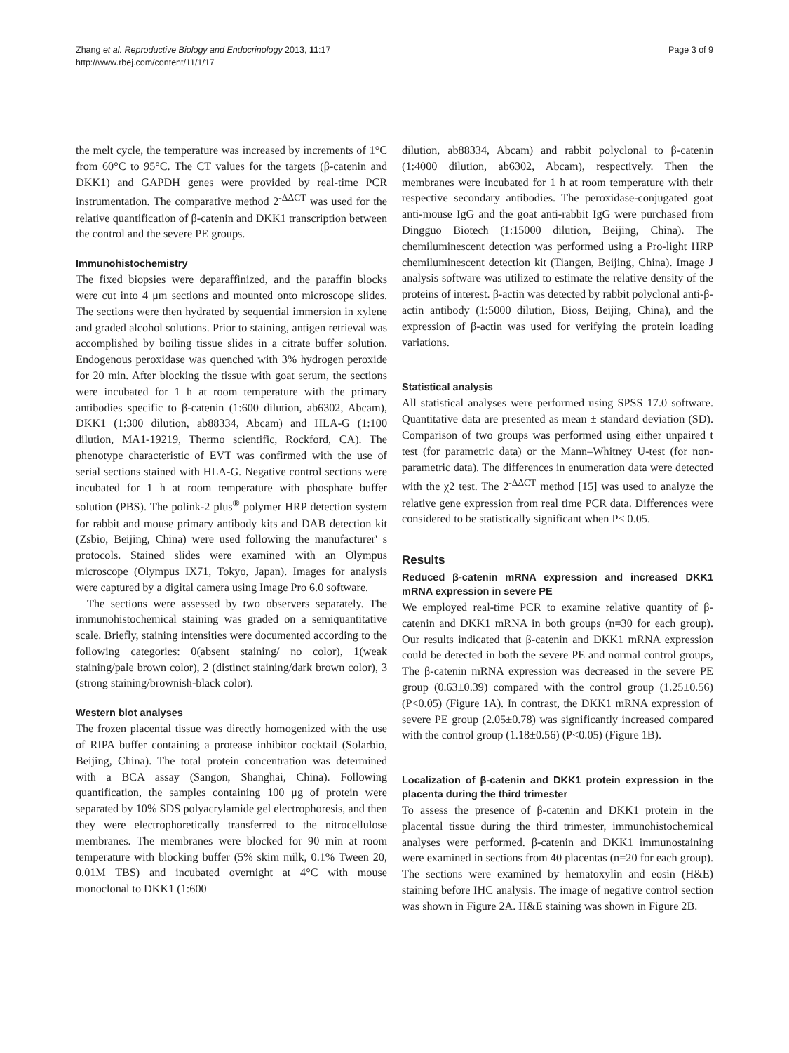Zhang et al. Reproductive Biology and Endocrinology 2013, 11:17
http://www.rbej.com/content/11/1/17
Page 3 of 9
the melt cycle, the temperature was increased by increments of 1°C from 60°C to 95°C. The CT values for the targets (β-catenin and DKK1) and GAPDH genes were provided by real-time PCR instrumentation. The comparative method 2<sup>-ΔΔCT</sup> was used for the relative quantification of β-catenin and DKK1 transcription between the control and the severe PE groups.
Immunohistochemistry
The fixed biopsies were deparaffinized, and the paraffin blocks were cut into 4 μm sections and mounted onto microscope slides. The sections were then hydrated by sequential immersion in xylene and graded alcohol solutions. Prior to staining, antigen retrieval was accomplished by boiling tissue slides in a citrate buffer solution. Endogenous peroxidase was quenched with 3% hydrogen peroxide for 20 min. After blocking the tissue with goat serum, the sections were incubated for 1 h at room temperature with the primary antibodies specific to β-catenin (1:600 dilution, ab6302, Abcam), DKK1 (1:300 dilution, ab88334, Abcam) and HLA-G (1:100 dilution, MA1-19219, Thermo scientific, Rockford, CA). The phenotype characteristic of EVT was confirmed with the use of serial sections stained with HLA-G. Negative control sections were incubated for 1 h at room temperature with phosphate buffer solution (PBS). The polink-2 plus<sup>®</sup> polymer HRP detection system for rabbit and mouse primary antibody kits and DAB detection kit (Zsbio, Beijing, China) were used following the manufacturer' s protocols. Stained slides were examined with an Olympus microscope (Olympus IX71, Tokyo, Japan). Images for analysis were captured by a digital camera using Image Pro 6.0 software.
The sections were assessed by two observers separately. The immunohistochemical staining was graded on a semiquantitative scale. Briefly, staining intensities were documented according to the following categories: 0(absent staining/ no color), 1(weak staining/pale brown color), 2 (distinct staining/dark brown color), 3 (strong staining/brownish-black color).
Western blot analyses
The frozen placental tissue was directly homogenized with the use of RIPA buffer containing a protease inhibitor cocktail (Solarbio, Beijing, China). The total protein concentration was determined with a BCA assay (Sangon, Shanghai, China). Following quantification, the samples containing 100 μg of protein were separated by 10% SDS polyacrylamide gel electrophoresis, and then they were electrophoretically transferred to the nitrocellulose membranes. The membranes were blocked for 90 min at room temperature with blocking buffer (5% skim milk, 0.1% Tween 20, 0.01M TBS) and incubated overnight at 4°C with mouse monoclonal to DKK1 (1:600
dilution, ab88334, Abcam) and rabbit polyclonal to β-catenin (1:4000 dilution, ab6302, Abcam), respectively. Then the membranes were incubated for 1 h at room temperature with their respective secondary antibodies. The peroxidase-conjugated goat anti-mouse IgG and the goat anti-rabbit IgG were purchased from Dingguo Biotech (1:15000 dilution, Beijing, China). The chemiluminescent detection was performed using a Pro-light HRP chemiluminescent detection kit (Tiangen, Beijing, China). Image J analysis software was utilized to estimate the relative density of the proteins of interest. β-actin was detected by rabbit polyclonal anti-β-actin antibody (1:5000 dilution, Bioss, Beijing, China), and the expression of β-actin was used for verifying the protein loading variations.
Statistical analysis
All statistical analyses were performed using SPSS 17.0 software. Quantitative data are presented as mean ± standard deviation (SD). Comparison of two groups was performed using either unpaired t test (for parametric data) or the Mann–Whitney U-test (for non-parametric data). The differences in enumeration data were detected with the χ2 test. The 2<sup>-ΔΔCT</sup> method [15] was used to analyze the relative gene expression from real time PCR data. Differences were considered to be statistically significant when P< 0.05.
Results
Reduced β-catenin mRNA expression and increased DKK1 mRNA expression in severe PE
We employed real-time PCR to examine relative quantity of β-catenin and DKK1 mRNA in both groups (n=30 for each group). Our results indicated that β-catenin and DKK1 mRNA expression could be detected in both the severe PE and normal control groups, The β-catenin mRNA expression was decreased in the severe PE group (0.63±0.39) compared with the control group (1.25±0.56) (P<0.05) (Figure 1A). In contrast, the DKK1 mRNA expression of severe PE group (2.05±0.78) was significantly increased compared with the control group (1.18±0.56) (P<0.05) (Figure 1B).
Localization of β-catenin and DKK1 protein expression in the placenta during the third trimester
To assess the presence of β-catenin and DKK1 protein in the placental tissue during the third trimester, immunohistochemical analyses were performed. β-catenin and DKK1 immunostaining were examined in sections from 40 placentas (n=20 for each group). The sections were examined by hematoxylin and eosin (H&E) staining before IHC analysis. The image of negative control section was shown in Figure 2A. H&E staining was shown in Figure 2B.